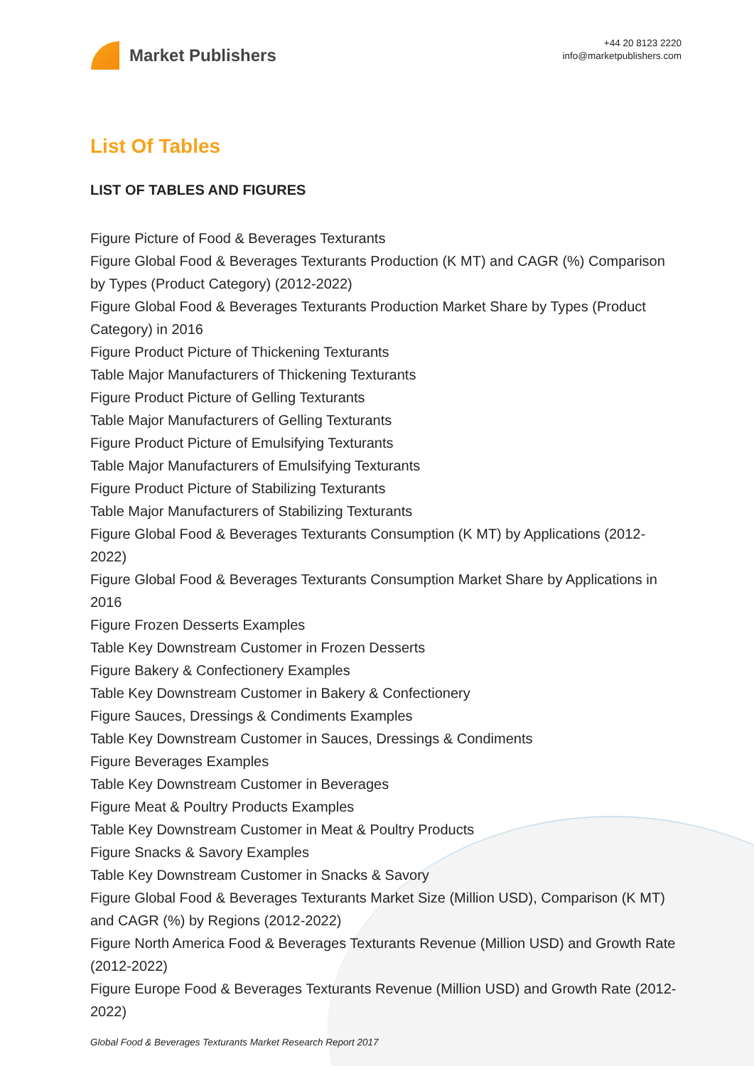Market Publishers
+44 20 8123 2220
info@marketpublishers.com
List Of Tables
LIST OF TABLES AND FIGURES
Figure Picture of Food & Beverages Texturants
Figure Global Food & Beverages Texturants Production (K MT) and CAGR (%) Comparison by Types (Product Category) (2012-2022)
Figure Global Food & Beverages Texturants Production Market Share by Types (Product Category) in 2016
Figure Product Picture of Thickening Texturants
Table Major Manufacturers of Thickening Texturants
Figure Product Picture of Gelling Texturants
Table Major Manufacturers of Gelling Texturants
Figure Product Picture of Emulsifying Texturants
Table Major Manufacturers of Emulsifying Texturants
Figure Product Picture of Stabilizing Texturants
Table Major Manufacturers of Stabilizing Texturants
Figure Global Food & Beverages Texturants Consumption (K MT) by Applications (2012-2022)
Figure Global Food & Beverages Texturants Consumption Market Share by Applications in 2016
Figure Frozen Desserts Examples
Table Key Downstream Customer in Frozen Desserts
Figure Bakery & Confectionery Examples
Table Key Downstream Customer in Bakery & Confectionery
Figure Sauces, Dressings & Condiments Examples
Table Key Downstream Customer in Sauces, Dressings & Condiments
Figure Beverages Examples
Table Key Downstream Customer in Beverages
Figure Meat & Poultry Products Examples
Table Key Downstream Customer in Meat & Poultry Products
Figure Snacks & Savory Examples
Table Key Downstream Customer in Snacks & Savory
Figure Global Food & Beverages Texturants Market Size (Million USD), Comparison (K MT) and CAGR (%) by Regions (2012-2022)
Figure North America Food & Beverages Texturants Revenue (Million USD) and Growth Rate (2012-2022)
Figure Europe Food & Beverages Texturants Revenue (Million USD) and Growth Rate (2012-2022)
Global Food & Beverages Texturants Market Research Report 2017